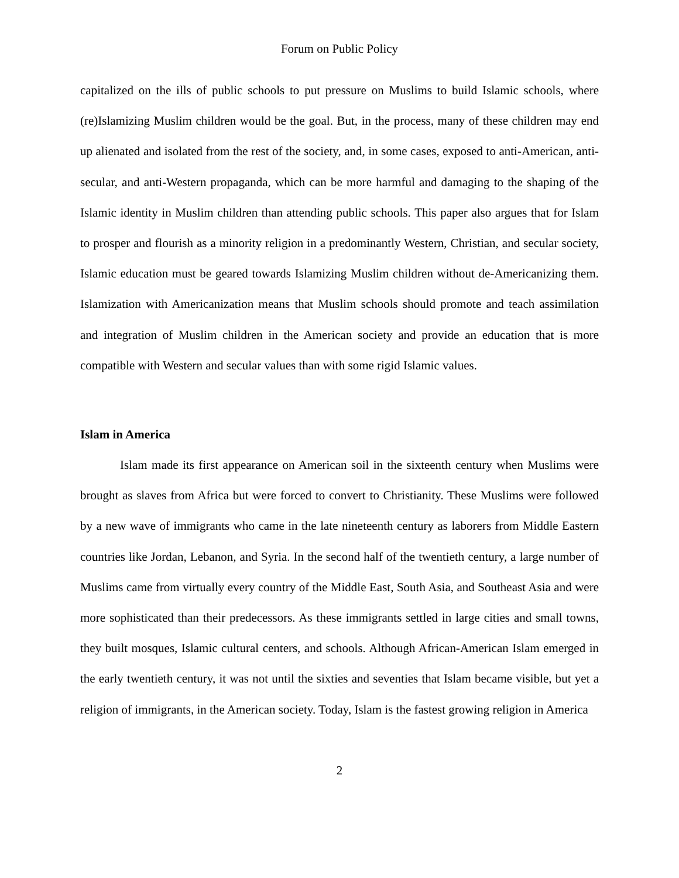Forum on Public Policy
capitalized on the ills of public schools to put pressure on Muslims to build Islamic schools, where (re)Islamizing Muslim children would be the goal. But, in the process, many of these children may end up alienated and isolated from the rest of the society, and, in some cases, exposed to anti-American, anti-secular, and anti-Western propaganda, which can be more harmful and damaging to the shaping of the Islamic identity in Muslim children than attending public schools. This paper also argues that for Islam to prosper and flourish as a minority religion in a predominantly Western, Christian, and secular society, Islamic education must be geared towards Islamizing Muslim children without de-Americanizing them. Islamization with Americanization means that Muslim schools should promote and teach assimilation and integration of Muslim children in the American society and provide an education that is more compatible with Western and secular values than with some rigid Islamic values.
Islam in America
Islam made its first appearance on American soil in the sixteenth century when Muslims were brought as slaves from Africa but were forced to convert to Christianity. These Muslims were followed by a new wave of immigrants who came in the late nineteenth century as laborers from Middle Eastern countries like Jordan, Lebanon, and Syria. In the second half of the twentieth century, a large number of Muslims came from virtually every country of the Middle East, South Asia, and Southeast Asia and were more sophisticated than their predecessors. As these immigrants settled in large cities and small towns, they built mosques, Islamic cultural centers, and schools. Although African-American Islam emerged in the early twentieth century, it was not until the sixties and seventies that Islam became visible, but yet a religion of immigrants, in the American society. Today, Islam is the fastest growing religion in America
2